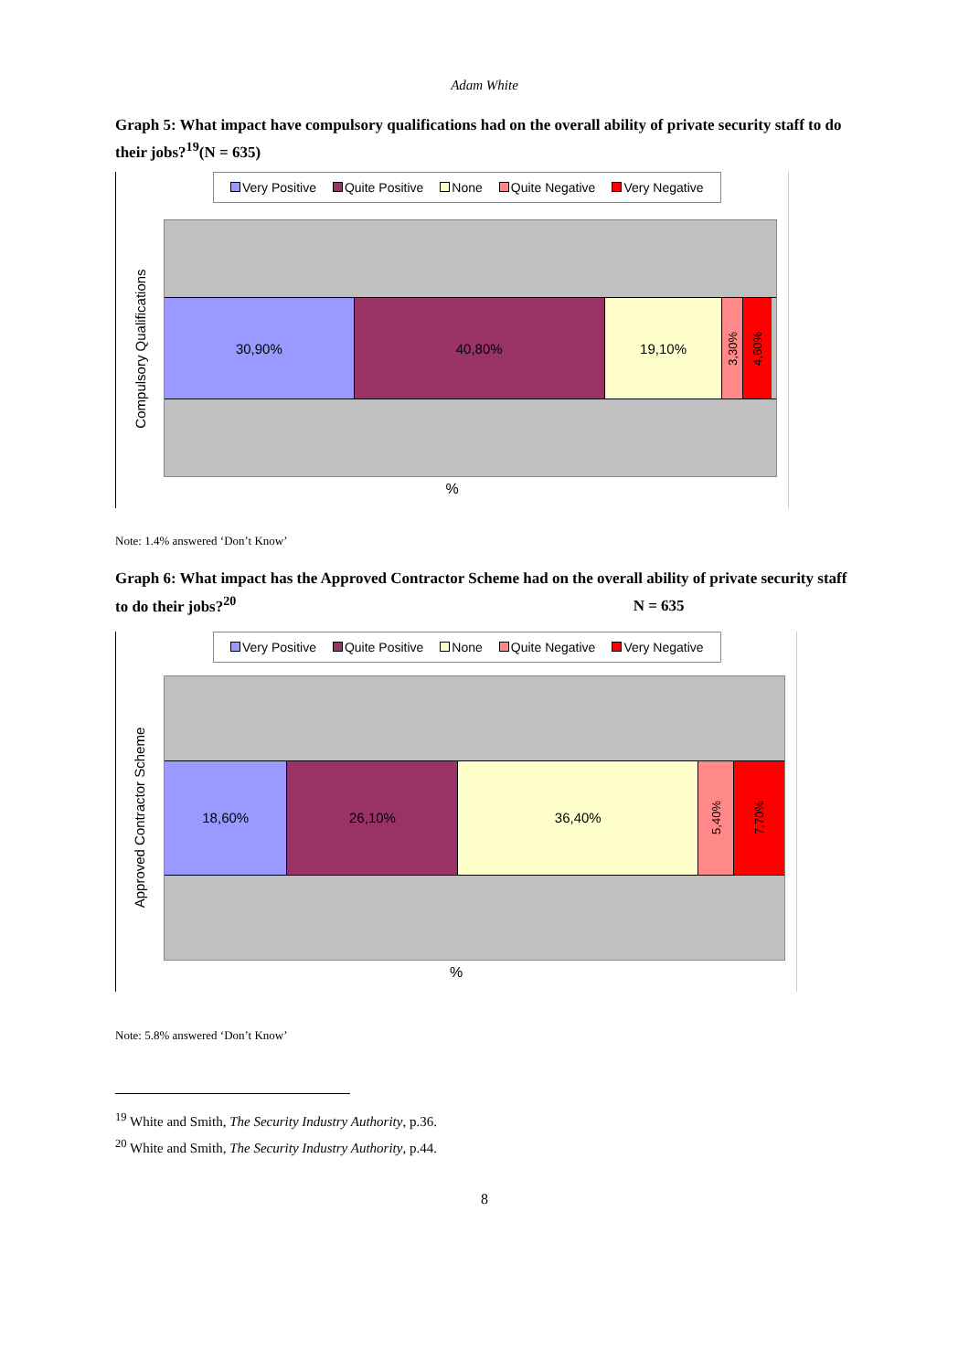Adam White
Graph 5: What impact have compulsory qualifications had on the overall ability of private security staff to do their jobs?<sup>19</sup>(N = 635)
Very Positive Quite Positive None Quite Negative Very Negative
Compulsory Qualifications
30,90% 40,80% 19,10%
3,30%
4,60%
%
Note: 1.4% answered ‘Don’t Know’
Graph 6: What impact has the Approved Contractor Scheme had on the overall ability of private security staff to do their jobs?<sup>20</sup> N = 635
Very Positive Quite Positive None Quite Negative Very Negative
Approved Contractor Scheme
18,60% 26,10% 36,40%
5,40%
7,70%
%
Note: 5.8% answered ‘Don’t Know’
<sup>19</sup> White and Smith, The Security Industry Authority, p.36.
<sup>20</sup> White and Smith, The Security Industry Authority, p.44.
8